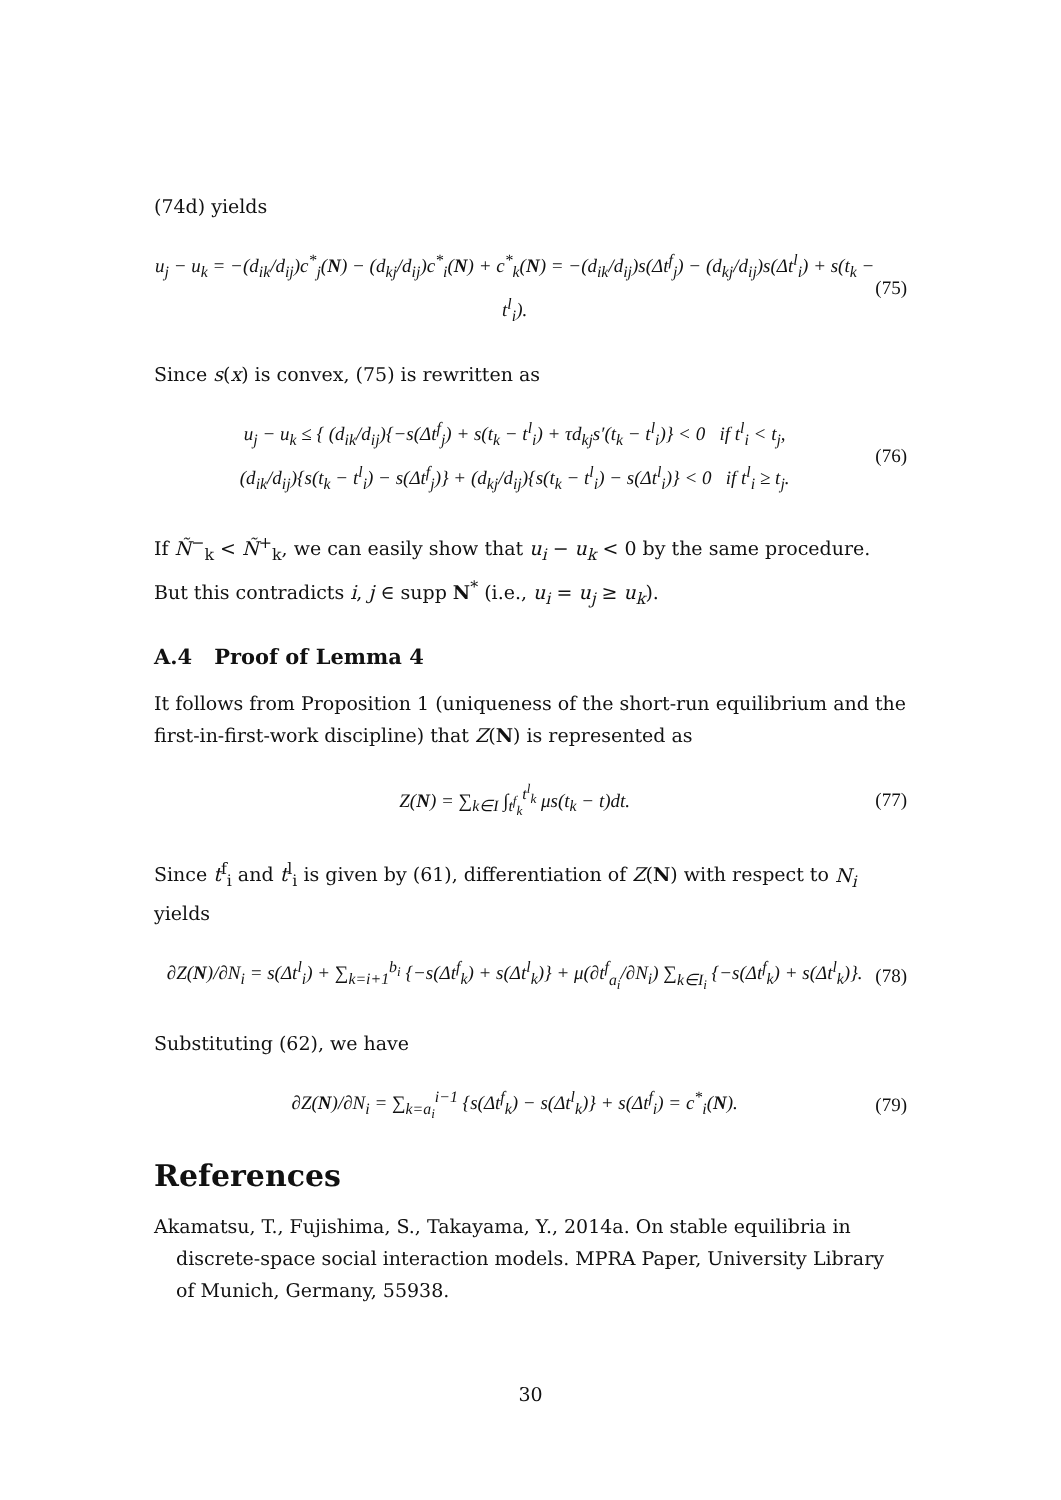(74d) yields
u<sub>j</sub> − u<sub>k</sub> = −(d<sub>ik</sub>/d<sub>ij</sub>)c<sup>*</sup><sub>j</sub>(N) − (d<sub>kj</sub>/d<sub>ij</sub>)c<sup>*</sup><sub>i</sub>(N) + c<sup>*</sup><sub>k</sub>(N) = −(d<sub>ik</sub>/d<sub>ij</sub>)s(Δt<sup>f</sup><sub>j</sub>) − (d<sub>kj</sub>/d<sub>ij</sub>)s(Δt<sup>l</sup><sub>i</sub>) + s(t<sub>k</sub> − t<sup>l</sup><sub>i</sub>). (75)
Since s(x) is convex, (75) is rewritten as
u<sub>j</sub> − u<sub>k</sub> ≤ { (d<sub>ik</sub>/d<sub>ij</sub>){−s(Δt<sup>f</sup><sub>j</sub>) + s(t<sub>k</sub> − t<sup>l</sup><sub>i</sub>) + τd<sub>kj</sub>s′(t<sub>k</sub> − t<sup>l</sup><sub>i</sub>)} < 0 if t<sup>l</sup><sub>i</sub> < t<sub>j</sub>,
(d<sub>ik</sub>/d<sub>ij</sub>){s(t<sub>k</sub> − t<sup>l</sup><sub>i</sub>) − s(Δt<sup>f</sup><sub>j</sub>)} + (d<sub>kj</sub>/d<sub>ij</sub>){s(t<sub>k</sub> − t<sup>l</sup><sub>i</sub>) − s(Δt<sup>l</sup><sub>i</sub>)} < 0 if t<sup>l</sup><sub>i</sub> ≥ t<sub>j</sub>. (76)
If Ñ<sup>−</sup><sub>k</sub> < Ñ<sup>+</sup><sub>k</sub>, we can easily show that u<sub>i</sub> − u<sub>k</sub> < 0 by the same procedure. But this contradicts i, j ∈ supp N<sup>*</sup> (i.e., u<sub>i</sub> = u<sub>j</sub> ≥ u<sub>k</sub>).
A.4 Proof of Lemma 4
It follows from Proposition 1 (uniqueness of the short-run equilibrium and the first-in-first-work discipline) that Z(N) is represented as
Z(N) = ∑<sub>k∈I</sub> ∫<sub>t<sup>f</sup><sub>k</sub></sub><sup>t<sup>l</sup><sub>k</sub></sup> μs(t<sub>k</sub> − t)dt. (77)
Since t<sup>f</sup><sub>i</sub> and t<sup>l</sup><sub>i</sub> is given by (61), differentiation of Z(N) with respect to N<sub>i</sub> yields
∂Z(N)/∂N<sub>i</sub> = s(Δt<sup>l</sup><sub>i</sub>) + ∑<sub>k=i+1</sub><sup>b<sub>i</sub></sup> {−s(Δt<sup>f</sup><sub>k</sub>) + s(Δt<sup>l</sup><sub>k</sub>)} + μ(∂t<sup>f</sup><sub>a<sub>i</sub></sub>/∂N<sub>i</sub>) ∑<sub>k∈I<sub>i</sub></sub> {−s(Δt<sup>f</sup><sub>k</sub>) + s(Δt<sup>l</sup><sub>k</sub>)}. (78)
Substituting (62), we have
∂Z(N)/∂N<sub>i</sub> = ∑<sub>k=a<sub>i</sub></sub><sup>i−1</sup> {s(Δt<sup>f</sup><sub>k</sub>) − s(Δt<sup>l</sup><sub>k</sub>)} + s(Δt<sup>f</sup><sub>i</sub>) = c<sup>*</sup><sub>i</sub>(N). (79)
References
Akamatsu, T., Fujishima, S., Takayama, Y., 2014a. On stable equilibria in discrete-space social interaction models. MPRA Paper, University Library of Munich, Germany, 55938.
30